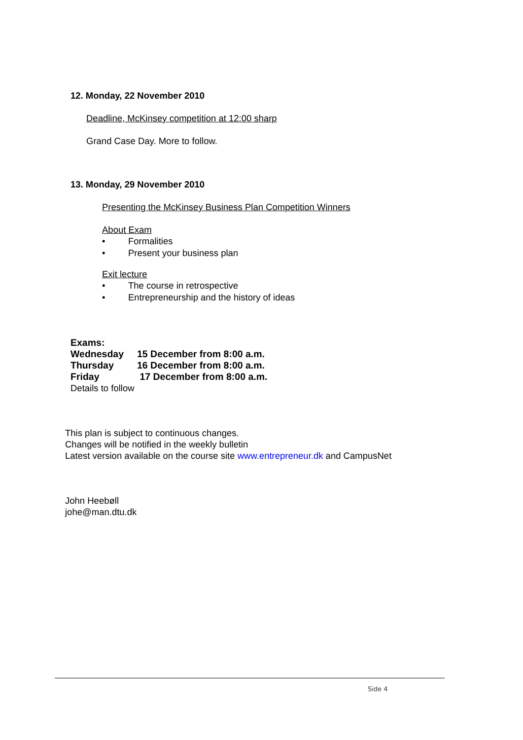12. Monday, 22 November 2010
Deadline, McKinsey competition at 12:00 sharp
Grand Case Day. More to follow.
13. Monday, 29 November 2010
Presenting the McKinsey Business Plan Competition Winners
About Exam
• Formalities
• Present your business plan
Exit lecture
• The course in retrospective
• Entrepreneurship and the history of ideas
Exams:
| Wednesday | 15 December from 8:00 a.m. |
| Thursday | 16 December from 8:00 a.m. |
| Friday | 17 December from 8:00 a.m. |
Details to follow
This plan is subject to continuous changes.
Changes will be notified in the weekly bulletin
Latest version available on the course site www.entrepreneur.dk and CampusNet
John Heebøll
johe@man.dtu.dk
Side 4